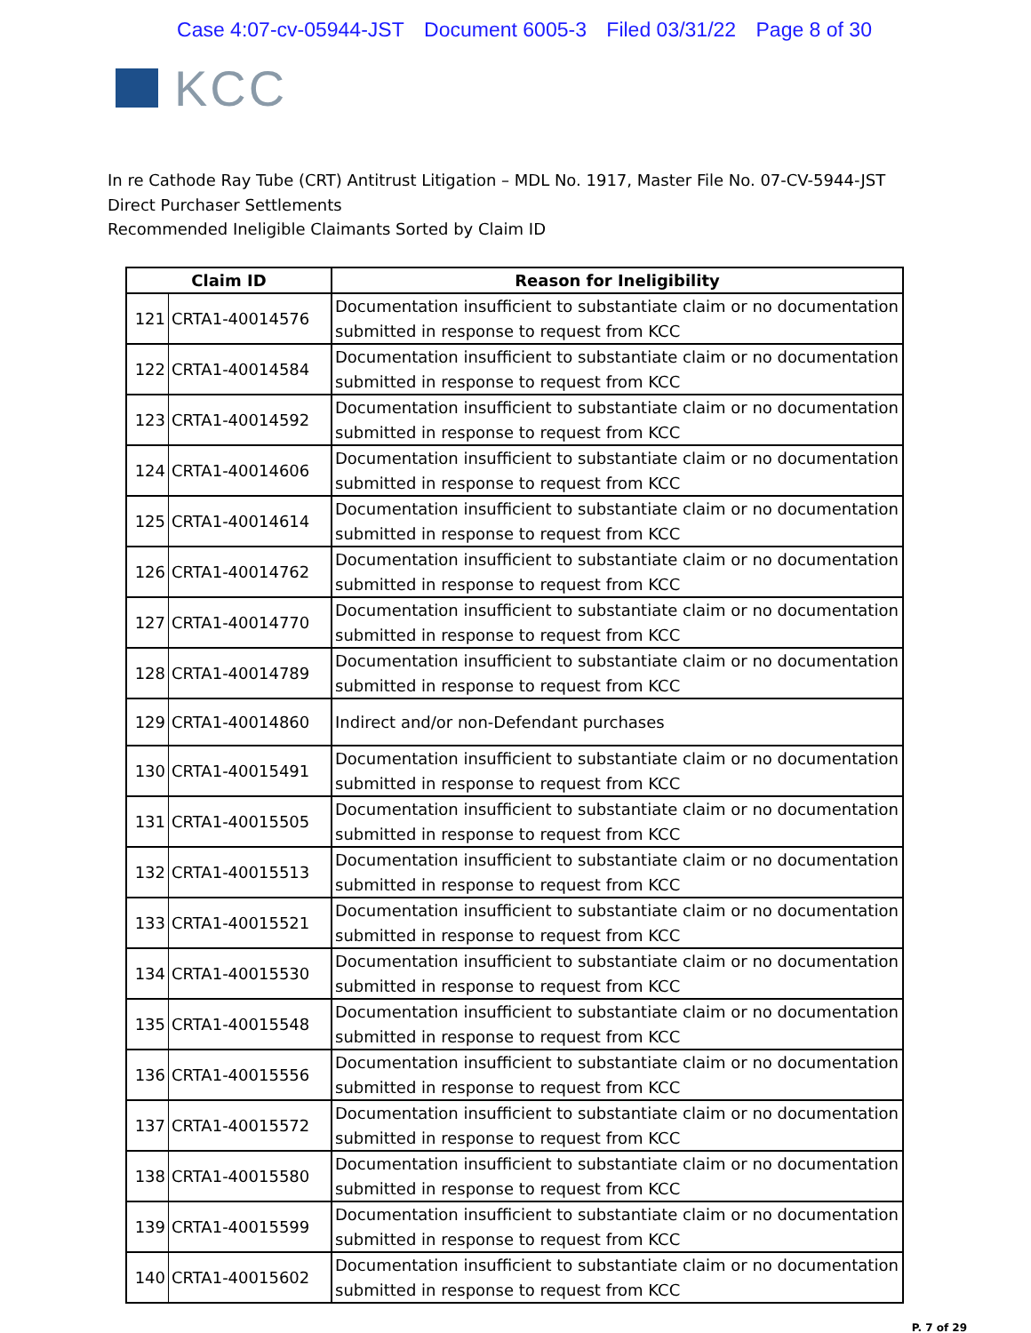Case 4:07-cv-05944-JST Document 6005-3 Filed 03/31/22 Page 8 of 30
KCC
In re Cathode Ray Tube (CRT) Antitrust Litigation – MDL No. 1917, Master File No. 07-CV-5944-JST
Direct Purchaser Settlements
Recommended Ineligible Claimants Sorted by Claim ID
| Claim ID | | Reason for Ineligibility |
| --- | --- | --- |
| 121 | CRTA1-40014576 | Documentation insufficient to substantiate claim or no documentation submitted in response to request from KCC |
| 122 | CRTA1-40014584 | Documentation insufficient to substantiate claim or no documentation submitted in response to request from KCC |
| 123 | CRTA1-40014592 | Documentation insufficient to substantiate claim or no documentation submitted in response to request from KCC |
| 124 | CRTA1-40014606 | Documentation insufficient to substantiate claim or no documentation submitted in response to request from KCC |
| 125 | CRTA1-40014614 | Documentation insufficient to substantiate claim or no documentation submitted in response to request from KCC |
| 126 | CRTA1-40014762 | Documentation insufficient to substantiate claim or no documentation submitted in response to request from KCC |
| 127 | CRTA1-40014770 | Documentation insufficient to substantiate claim or no documentation submitted in response to request from KCC |
| 128 | CRTA1-40014789 | Documentation insufficient to substantiate claim or no documentation submitted in response to request from KCC |
| 129 | CRTA1-40014860 | Indirect and/or non-Defendant purchases |
| 130 | CRTA1-40015491 | Documentation insufficient to substantiate claim or no documentation submitted in response to request from KCC |
| 131 | CRTA1-40015505 | Documentation insufficient to substantiate claim or no documentation submitted in response to request from KCC |
| 132 | CRTA1-40015513 | Documentation insufficient to substantiate claim or no documentation submitted in response to request from KCC |
| 133 | CRTA1-40015521 | Documentation insufficient to substantiate claim or no documentation submitted in response to request from KCC |
| 134 | CRTA1-40015530 | Documentation insufficient to substantiate claim or no documentation submitted in response to request from KCC |
| 135 | CRTA1-40015548 | Documentation insufficient to substantiate claim or no documentation submitted in response to request from KCC |
| 136 | CRTA1-40015556 | Documentation insufficient to substantiate claim or no documentation submitted in response to request from KCC |
| 137 | CRTA1-40015572 | Documentation insufficient to substantiate claim or no documentation submitted in response to request from KCC |
| 138 | CRTA1-40015580 | Documentation insufficient to substantiate claim or no documentation submitted in response to request from KCC |
| 139 | CRTA1-40015599 | Documentation insufficient to substantiate claim or no documentation submitted in response to request from KCC |
| 140 | CRTA1-40015602 | Documentation insufficient to substantiate claim or no documentation submitted in response to request from KCC |
P. 7 of 29